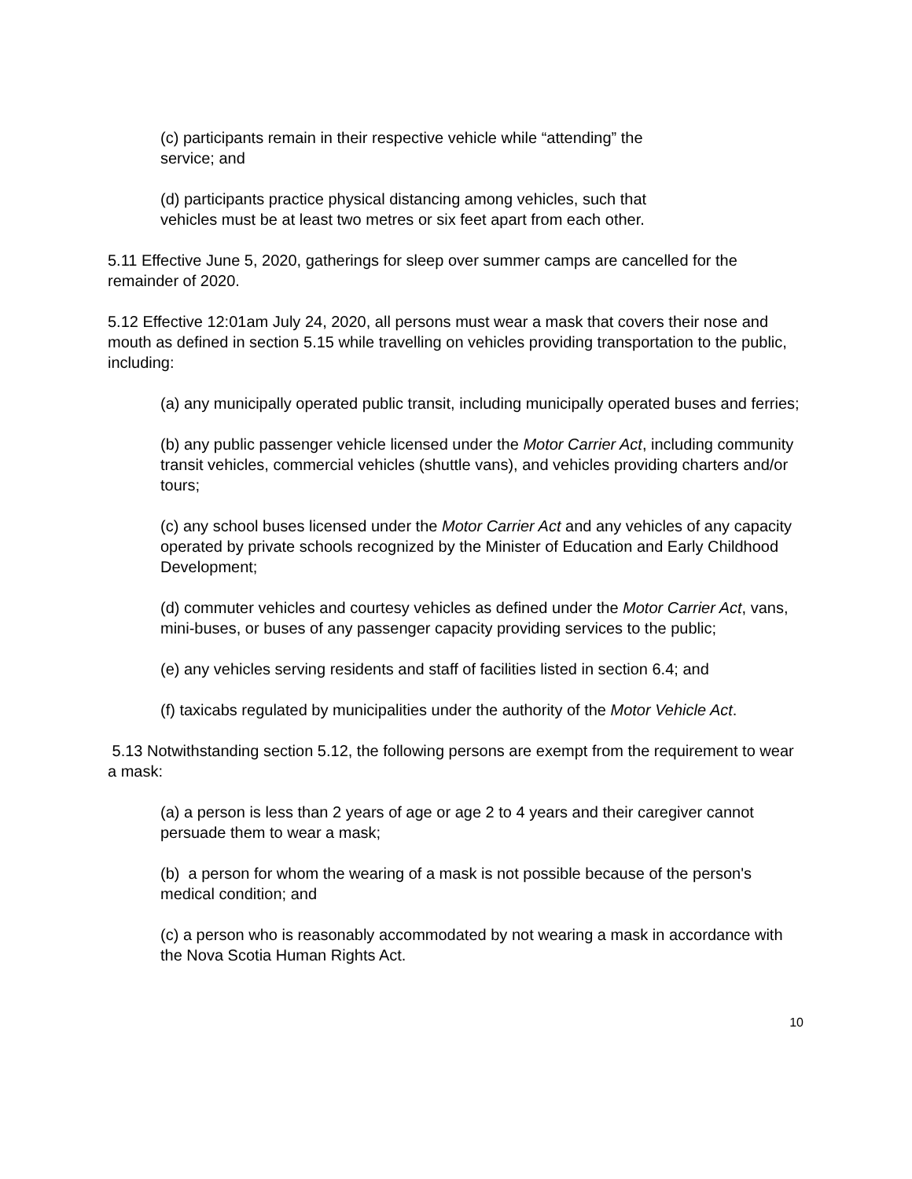(c) participants remain in their respective vehicle while “attending” the
service; and
(d) participants practice physical distancing among vehicles, such that
vehicles must be at least two metres or six feet apart from each other.
5.11 Effective June 5, 2020, gatherings for sleep over summer camps are cancelled for the remainder of 2020.
5.12 Effective 12:01am July 24, 2020, all persons must wear a mask that covers their nose and mouth as defined in section 5.15 while travelling on vehicles providing transportation to the public, including:
(a) any municipally operated public transit, including municipally operated buses and ferries;
(b) any public passenger vehicle licensed under the Motor Carrier Act, including community transit vehicles, commercial vehicles (shuttle vans), and vehicles providing charters and/or tours;
(c) any school buses licensed under the Motor Carrier Act and any vehicles of any capacity operated by private schools recognized by the Minister of Education and Early Childhood Development;
(d) commuter vehicles and courtesy vehicles as defined under the Motor Carrier Act, vans, mini-buses, or buses of any passenger capacity providing services to the public;
(e) any vehicles serving residents and staff of facilities listed in section 6.4; and
(f) taxicabs regulated by municipalities under the authority of the Motor Vehicle Act.
5.13 Notwithstanding section 5.12, the following persons are exempt from the requirement to wear a mask:
(a) a person is less than 2 years of age or age 2 to 4 years and their caregiver cannot persuade them to wear a mask;
(b) a person for whom the wearing of a mask is not possible because of the person's medical condition; and
(c) a person who is reasonably accommodated by not wearing a mask in accordance with the Nova Scotia Human Rights Act.
10